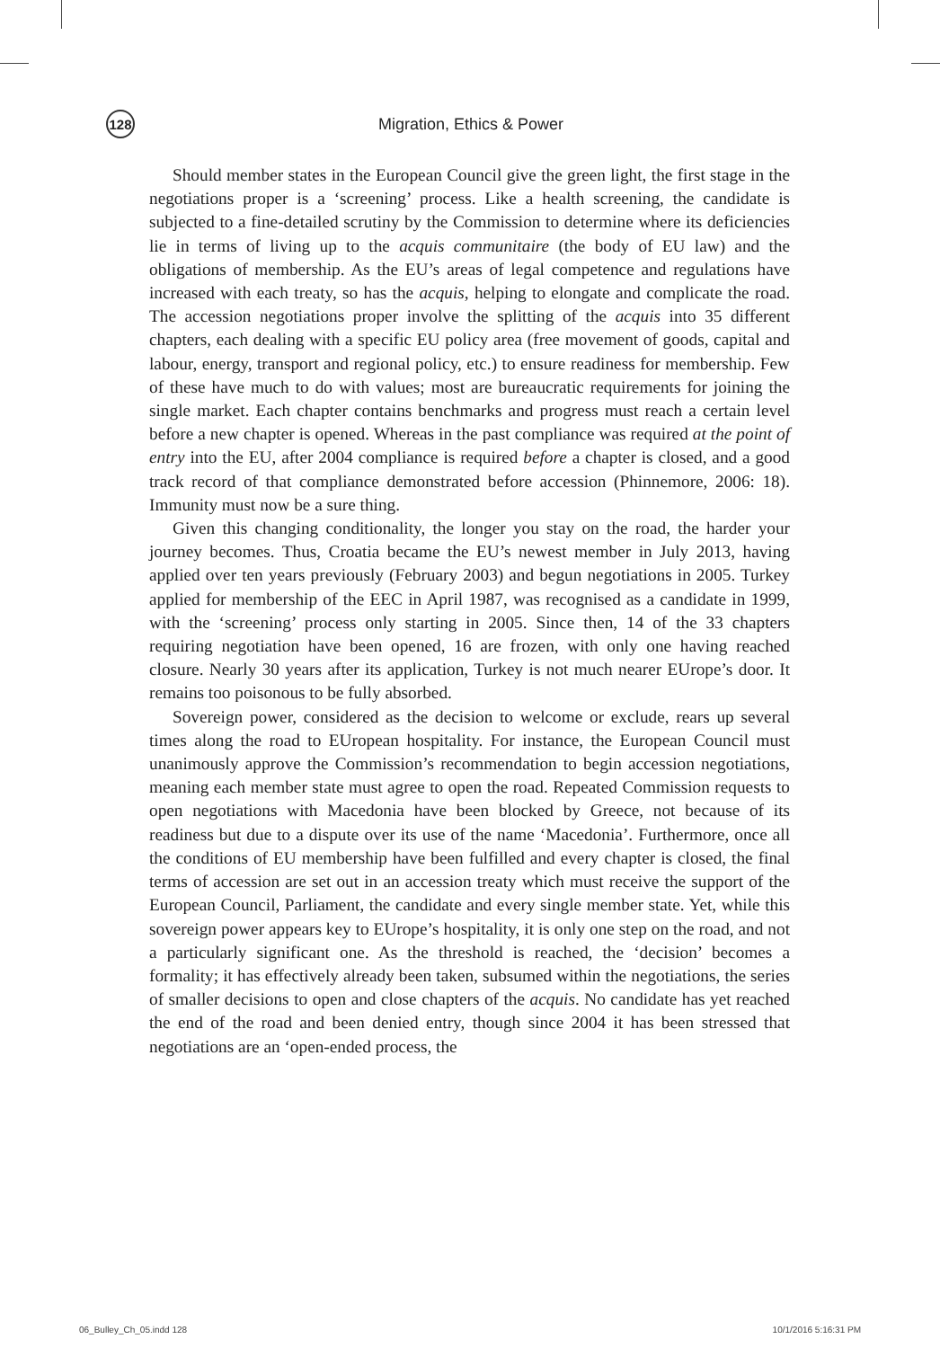128
Migration, Ethics & Power
Should member states in the European Council give the green light, the first stage in the negotiations proper is a ‘screening’ process. Like a health screening, the candidate is subjected to a fine-detailed scrutiny by the Commission to determine where its deficiencies lie in terms of living up to the acquis communitaire (the body of EU law) and the obligations of membership. As the EU’s areas of legal competence and regulations have increased with each treaty, so has the acquis, helping to elongate and complicate the road. The accession negotiations proper involve the splitting of the acquis into 35 different chapters, each dealing with a specific EU policy area (free movement of goods, capital and labour, energy, transport and regional policy, etc.) to ensure readiness for membership. Few of these have much to do with values; most are bureaucratic requirements for joining the single market. Each chapter contains benchmarks and progress must reach a certain level before a new chapter is opened. Whereas in the past compliance was required at the point of entry into the EU, after 2004 compliance is required before a chapter is closed, and a good track record of that compliance demonstrated before accession (Phinnemore, 2006: 18). Immunity must now be a sure thing.
Given this changing conditionality, the longer you stay on the road, the harder your journey becomes. Thus, Croatia became the EU’s newest member in July 2013, having applied over ten years previously (February 2003) and begun negotiations in 2005. Turkey applied for membership of the EEC in April 1987, was recognised as a candidate in 1999, with the ‘screening’ process only starting in 2005. Since then, 14 of the 33 chapters requiring negotiation have been opened, 16 are frozen, with only one having reached closure. Nearly 30 years after its application, Turkey is not much nearer EUrope’s door. It remains too poisonous to be fully absorbed.
Sovereign power, considered as the decision to welcome or exclude, rears up several times along the road to EUropean hospitality. For instance, the European Council must unanimously approve the Commission’s recommendation to begin accession negotiations, meaning each member state must agree to open the road. Repeated Commission requests to open negotiations with Macedonia have been blocked by Greece, not because of its readiness but due to a dispute over its use of the name ‘Macedonia’. Furthermore, once all the conditions of EU membership have been fulfilled and every chapter is closed, the final terms of accession are set out in an accession treaty which must receive the support of the European Council, Parliament, the candidate and every single member state. Yet, while this sovereign power appears key to EUrope’s hospitality, it is only one step on the road, and not a particularly significant one. As the threshold is reached, the ‘decision’ becomes a formality; it has effectively already been taken, subsumed within the negotiations, the series of smaller decisions to open and close chapters of the acquis. No candidate has yet reached the end of the road and been denied entry, though since 2004 it has been stressed that negotiations are an ‘open-ended process, the
06_Bulley_Ch_05.indd 128 10/1/2016 5:16:31 PM